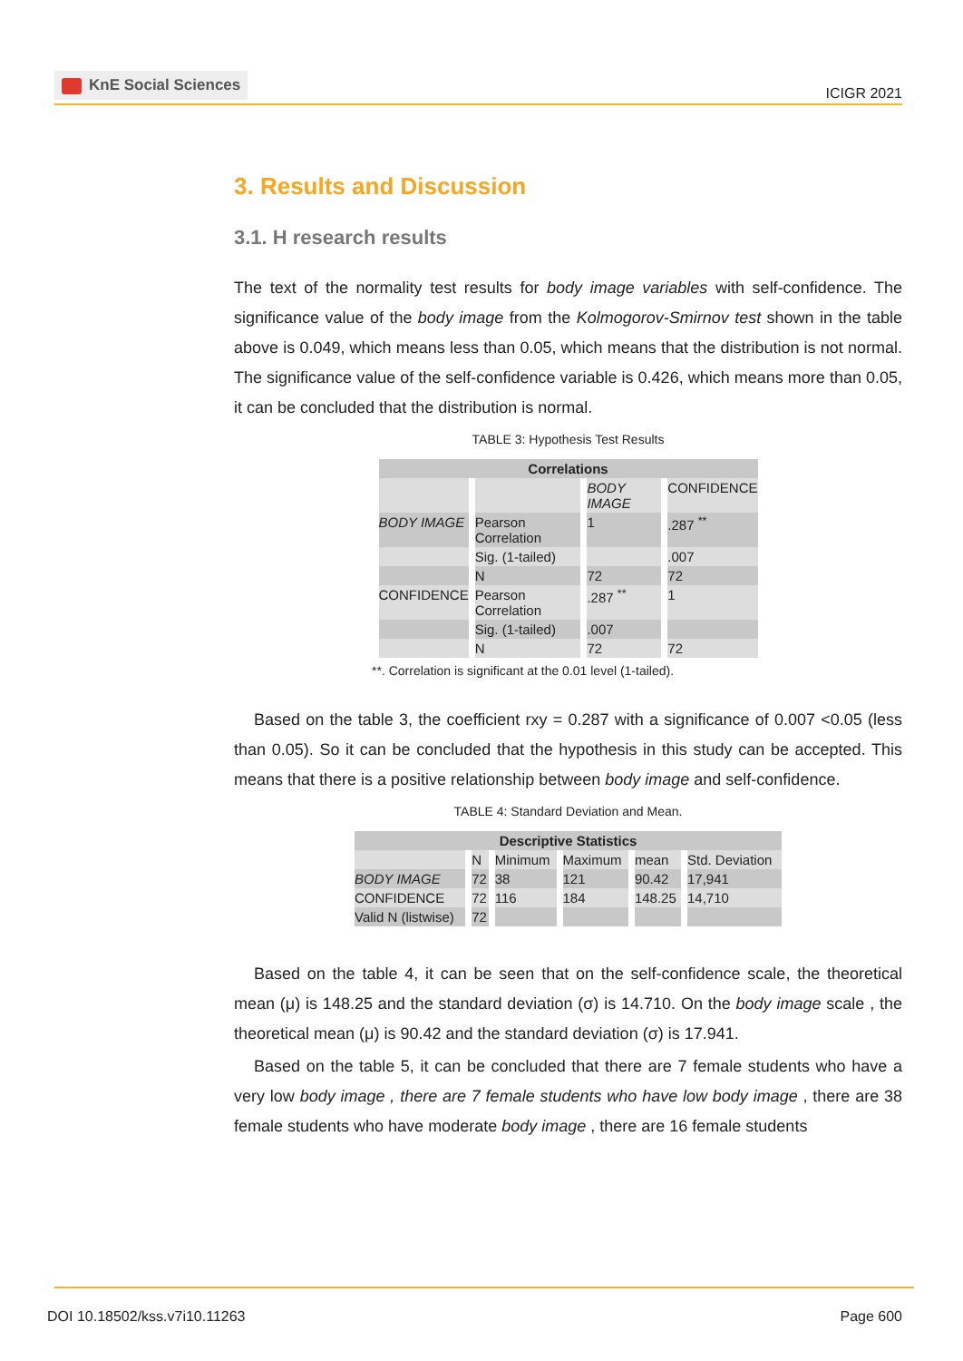KnE Social Sciences
ICIGR 2021
3. Results and Discussion
3.1. H research results
The text of the normality test results for body image variables with self-confidence. The significance value of the body image from the Kolmogorov-Smirnov test shown in the table above is 0.049, which means less than 0.05, which means that the distribution is not normal. The significance value of the self-confidence variable is 0.426, which means more than 0.05, it can be concluded that the distribution is normal.
TABLE 3: Hypothesis Test Results
| Correlations | | | |
| --- | --- | --- | --- |
| | | BODY IMAGE | CONFIDENCE |
| BODY IMAGE | Pearson Correlation | 1 | .287 <sup>**</sup> |
| | Sig. (1-tailed) | | .007 |
| | N | 72 | 72 |
| CONFIDENCE | Pearson Correlation | .287 <sup>**</sup> | 1 |
| | Sig. (1-tailed) | .007 | |
| | N | 72 | 72 |
**. Correlation is significant at the 0.01 level (1-tailed).
Based on the table 3, the coefficient rxy = 0.287 with a significance of 0.007 <0.05 (less than 0.05). So it can be concluded that the hypothesis in this study can be accepted. This means that there is a positive relationship between body image and self-confidence.
TABLE 4: Standard Deviation and Mean.
| Descriptive Statistics | | | | | |
| --- | --- | --- | --- | --- | --- |
| | N | Minimum | Maximum | mean | Std. Deviation |
| BODY IMAGE | 72 | 38 | 121 | 90.42 | 17,941 |
| CONFIDENCE | 72 | 116 | 184 | 148.25 | 14,710 |
| Valid N (listwise) | 72 | | | | |
Based on the table 4, it can be seen that on the self-confidence scale, the theoretical mean (μ) is 148.25 and the standard deviation (σ) is 14.710. On the body image scale , the theoretical mean (μ) is 90.42 and the standard deviation (σ) is 17.941.
Based on the table 5, it can be concluded that there are 7 female students who have a very low body image , there are 7 female students who have low body image , there are 38 female students who have moderate body image , there are 16 female students
DOI 10.18502/kss.v7i10.11263 Page 600